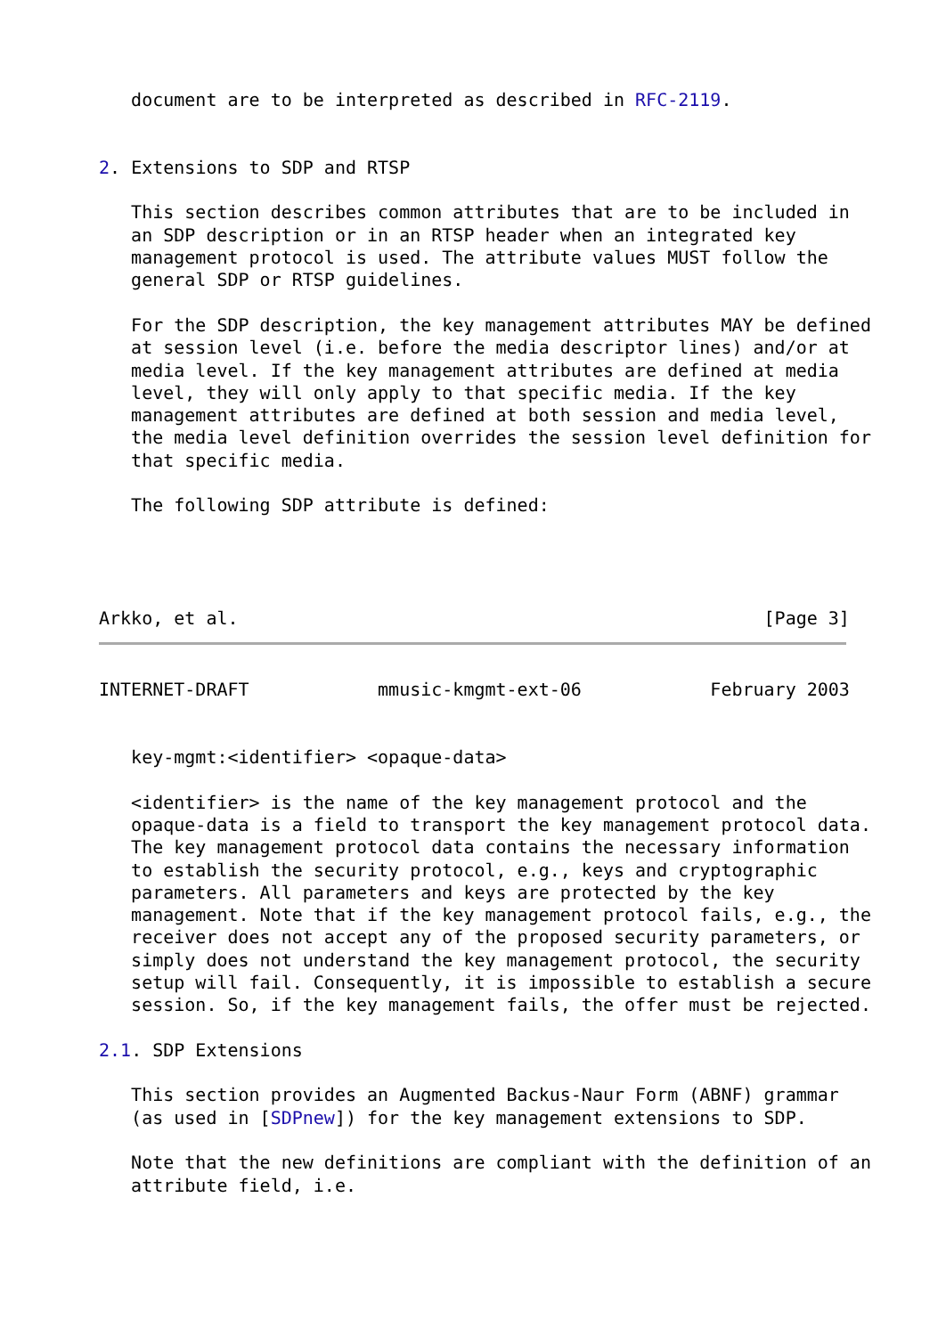document are to be interpreted as described in RFC-2119.


2. Extensions to SDP and RTSP

   This section describes common attributes that are to be included in
   an SDP description or in an RTSP header when an integrated key
   management protocol is used. The attribute values MUST follow the
   general SDP or RTSP guidelines.

   For the SDP description, the key management attributes MAY be defined
   at session level (i.e. before the media descriptor lines) and/or at
   media level. If the key management attributes are defined at media
   level, they will only apply to that specific media. If the key
   management attributes are defined at both session and media level,
   the media level definition overrides the session level definition for
   that specific media.

   The following SDP attribute is defined:




Arkko, et al.                                                 [Page 3]
INTERNET-DRAFT            mmusic-kmgmt-ext-06            February 2003


   key-mgmt:<identifier> <opaque-data>

   <identifier> is the name of the key management protocol and the
   opaque-data is a field to transport the key management protocol data.
   The key management protocol data contains the necessary information
   to establish the security protocol, e.g., keys and cryptographic
   parameters. All parameters and keys are protected by the key
   management. Note that if the key management protocol fails, e.g., the
   receiver does not accept any of the proposed security parameters, or
   simply does not understand the key management protocol, the security
   setup will fail. Consequently, it is impossible to establish a secure
   session. So, if the key management fails, the offer must be rejected.

2.1. SDP Extensions

   This section provides an Augmented Backus-Naur Form (ABNF) grammar
   (as used in [SDPnew]) for the key management extensions to SDP.

   Note that the new definitions are compliant with the definition of an
   attribute field, i.e.